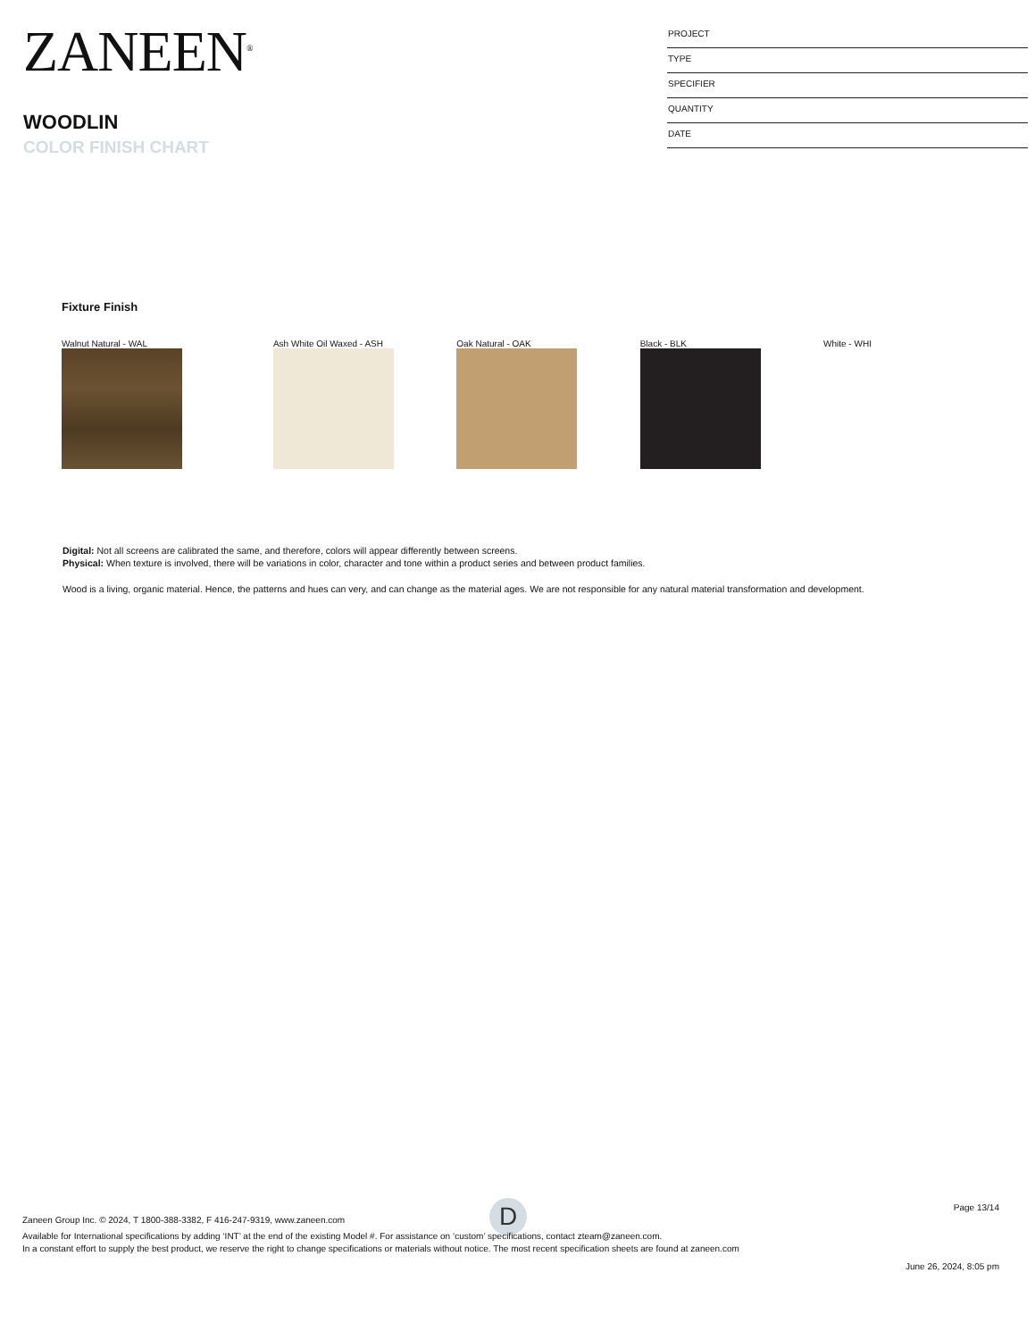ZANEEN<sup>®</sup>
WOODLIN
COLOR FINISH CHART
PROJECT
TYPE
SPECIFIER
QUANTITY
DATE
Fixture Finish
Walnut Natural - WAL Ash White Oil Waxed - ASH Oak Natural - OAK Black - BLK White - WHI
Digital: Not all screens are calibrated the same, and therefore, colors will appear differently between screens.
Physical: When texture is involved, there will be variations in color, character and tone within a product series and between product families.
Wood is a living, organic material. Hence, the patterns and hues can very, and can change as the material ages. We are not responsible for any natural material transformation and development.
D
Page 13/14
Zaneen Group Inc. © 2024, T 1800-388-3382, F 416-247-9319, www.zaneen.com
Available for International specifications by adding ‘INT’ at the end of the existing Model #. For assistance on ‘custom’ specifications, contact zteam@zaneen.com.
In a constant effort to supply the best product, we reserve the right to change specifications or materials without notice. The most recent specification sheets are found at zaneen.com
June 26, 2024, 8:05 pm